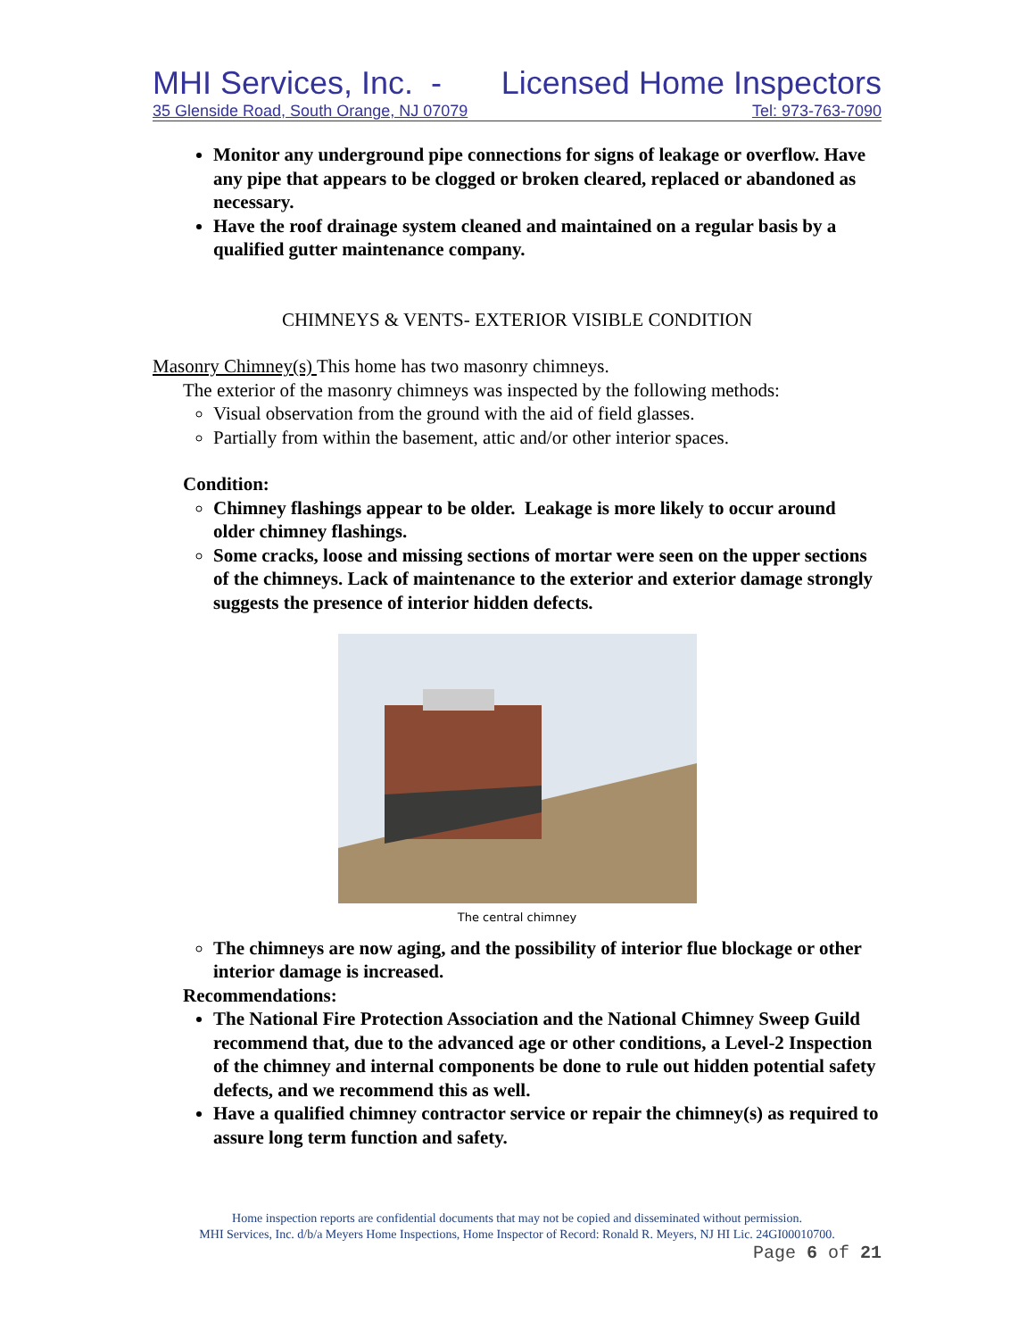MHI Services, Inc. - Licensed Home Inspectors
35 Glenside Road, South Orange, NJ 07079 Tel: 973-763-7090
Monitor any underground pipe connections for signs of leakage or overflow. Have any pipe that appears to be clogged or broken cleared, replaced or abandoned as necessary.
Have the roof drainage system cleaned and maintained on a regular basis by a qualified gutter maintenance company.
CHIMNEYS & VENTS- EXTERIOR VISIBLE CONDITION
Masonry Chimney(s) This home has two masonry chimneys.
The exterior of the masonry chimneys was inspected by the following methods:
Visual observation from the ground with the aid of field glasses.
Partially from within the basement, attic and/or other interior spaces.
Condition:
Chimney flashings appear to be older. Leakage is more likely to occur around older chimney flashings.
Some cracks, loose and missing sections of mortar were seen on the upper sections of the chimneys. Lack of maintenance to the exterior and exterior damage strongly suggests the presence of interior hidden defects.
The central chimney
The chimneys are now aging, and the possibility of interior flue blockage or other interior damage is increased.
Recommendations:
The National Fire Protection Association and the National Chimney Sweep Guild recommend that, due to the advanced age or other conditions, a Level-2 Inspection of the chimney and internal components be done to rule out hidden potential safety defects, and we recommend this as well.
Have a qualified chimney contractor service or repair the chimney(s) as required to assure long term function and safety.
Home inspection reports are confidential documents that may not be copied and disseminated without permission.
MHI Services, Inc. d/b/a Meyers Home Inspections, Home Inspector of Record: Ronald R. Meyers, NJ HI Lic. 24GI00010700.
Page 6 of 21